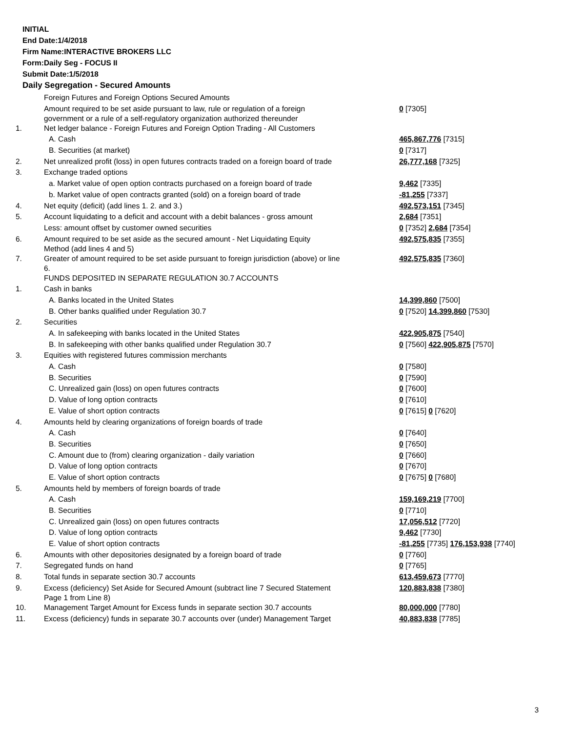INITIAL
End Date:1/4/2018
Firm Name:INTERACTIVE BROKERS LLC
Form:Daily Seg - FOCUS II
Submit Date:1/5/2018
Daily Segregation - Secured Amounts
| | Foreign Futures and Foreign Options Secured Amounts | |
| | Amount required to be set aside pursuant to law, rule or regulation of a foreign government or a rule of a self-regulatory organization authorized thereunder | 0 [7305] |
| 1. | Net ledger balance - Foreign Futures and Foreign Option Trading - All Customers | |
| | A. Cash | 465,867,776 [7315] |
| | B. Securities (at market) | 0 [7317] |
| 2. | Net unrealized profit (loss) in open futures contracts traded on a foreign board of trade | 26,777,168 [7325] |
| 3. | Exchange traded options | |
| | a. Market value of open option contracts purchased on a foreign board of trade | 9,462 [7335] |
| | b. Market value of open contracts granted (sold) on a foreign board of trade | -81,255 [7337] |
| 4. | Net equity (deficit) (add lines 1. 2. and 3.) | 492,573,151 [7345] |
| 5. | Account liquidating to a deficit and account with a debit balances - gross amount | 2,684 [7351] |
| | Less: amount offset by customer owned securities | 0 [7352] 2,684 [7354] |
| 6. | Amount required to be set aside as the secured amount - Net Liquidating Equity Method (add lines 4 and 5) | 492,575,835 [7355] |
| 7. | Greater of amount required to be set aside pursuant to foreign jurisdiction (above) or line 6. | 492,575,835 [7360] |
| | FUNDS DEPOSITED IN SEPARATE REGULATION 30.7 ACCOUNTS | |
| 1. | Cash in banks | |
| | A. Banks located in the United States | 14,399,860 [7500] |
| | B. Other banks qualified under Regulation 30.7 | 0 [7520] 14,399,860 [7530] |
| 2. | Securities | |
| | A. In safekeeping with banks located in the United States | 422,905,875 [7540] |
| | B. In safekeeping with other banks qualified under Regulation 30.7 | 0 [7560] 422,905,875 [7570] |
| 3. | Equities with registered futures commission merchants | |
| | A. Cash | 0 [7580] |
| | B. Securities | 0 [7590] |
| | C. Unrealized gain (loss) on open futures contracts | 0 [7600] |
| | D. Value of long option contracts | 0 [7610] |
| | E. Value of short option contracts | 0 [7615] 0 [7620] |
| 4. | Amounts held by clearing organizations of foreign boards of trade | |
| | A. Cash | 0 [7640] |
| | B. Securities | 0 [7650] |
| | C. Amount due to (from) clearing organization - daily variation | 0 [7660] |
| | D. Value of long option contracts | 0 [7670] |
| | E. Value of short option contracts | 0 [7675] 0 [7680] |
| 5. | Amounts held by members of foreign boards of trade | |
| | A. Cash | 159,169,219 [7700] |
| | B. Securities | 0 [7710] |
| | C. Unrealized gain (loss) on open futures contracts | 17,056,512 [7720] |
| | D. Value of long option contracts | 9,462 [7730] |
| | E. Value of short option contracts | -81,255 [7735] 176,153,938 [7740] |
| 6. | Amounts with other depositories designated by a foreign board of trade | 0 [7760] |
| 7. | Segregated funds on hand | 0 [7765] |
| 8. | Total funds in separate section 30.7 accounts | 613,459,673 [7770] |
| 9. | Excess (deficiency) Set Aside for Secured Amount (subtract line 7 Secured Statement Page 1 from Line 8) | 120,883,838 [7380] |
| 10. | Management Target Amount for Excess funds in separate section 30.7 accounts | 80,000,000 [7780] |
| 11. | Excess (deficiency) funds in separate 30.7 accounts over (under) Management Target | 40,883,838 [7785] |
3